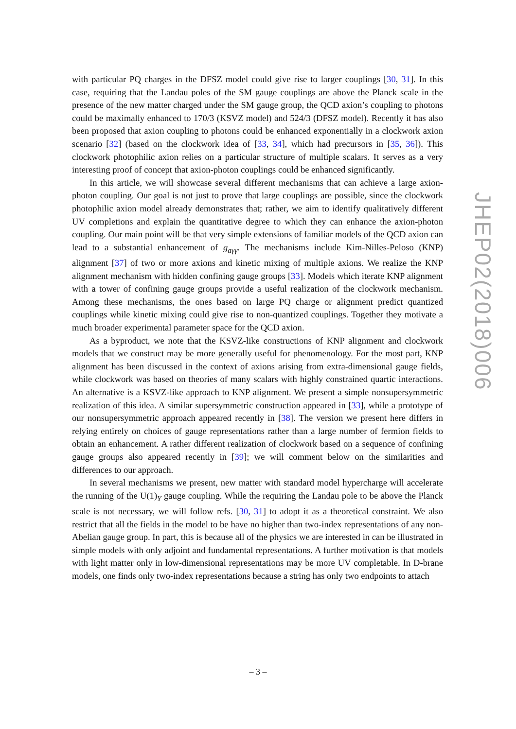with particular PQ charges in the DFSZ model could give rise to larger couplings [30, 31]. In this case, requiring that the Landau poles of the SM gauge couplings are above the Planck scale in the presence of the new matter charged under the SM gauge group, the QCD axion’s coupling to photons could be maximally enhanced to 170/3 (KSVZ model) and 524/3 (DFSZ model). Recently it has also been proposed that axion coupling to photons could be enhanced exponentially in a clockwork axion scenario [32] (based on the clockwork idea of [33, 34], which had precursors in [35, 36]). This clockwork photophilic axion relies on a particular structure of multiple scalars. It serves as a very interesting proof of concept that axion-photon couplings could be enhanced significantly.
In this article, we will showcase several different mechanisms that can achieve a large axion-photon coupling. Our goal is not just to prove that large couplings are possible, since the clockwork photophilic axion model already demonstrates that; rather, we aim to identify qualitatively different UV completions and explain the quantitative degree to which they can enhance the axion-photon coupling. Our main point will be that very simple extensions of familiar models of the QCD axion can lead to a substantial enhancement of g<sub>aγγ</sub>. The mechanisms include Kim-Nilles-Peloso (KNP) alignment [37] of two or more axions and kinetic mixing of multiple axions. We realize the KNP alignment mechanism with hidden confining gauge groups [33]. Models which iterate KNP alignment with a tower of confining gauge groups provide a useful realization of the clockwork mechanism. Among these mechanisms, the ones based on large PQ charge or alignment predict quantized couplings while kinetic mixing could give rise to non-quantized couplings. Together they motivate a much broader experimental parameter space for the QCD axion.
As a byproduct, we note that the KSVZ-like constructions of KNP alignment and clockwork models that we construct may be more generally useful for phenomenology. For the most part, KNP alignment has been discussed in the context of axions arising from extra-dimensional gauge fields, while clockwork was based on theories of many scalars with highly constrained quartic interactions. An alternative is a KSVZ-like approach to KNP alignment. We present a simple nonsupersymmetric realization of this idea. A similar supersymmetric construction appeared in [33], while a prototype of our nonsupersymmetric approach appeared recently in [38]. The version we present here differs in relying entirely on choices of gauge representations rather than a large number of fermion fields to obtain an enhancement. A rather different realization of clockwork based on a sequence of confining gauge groups also appeared recently in [39]; we will comment below on the similarities and differences to our approach.
In several mechanisms we present, new matter with standard model hypercharge will accelerate the running of the U(1)<sub>Y</sub> gauge coupling. While the requiring the Landau pole to be above the Planck scale is not necessary, we will follow refs. [30, 31] to adopt it as a theoretical constraint. We also restrict that all the fields in the model to be have no higher than two-index representations of any non-Abelian gauge group. In part, this is because all of the physics we are interested in can be illustrated in simple models with only adjoint and fundamental representations. A further motivation is that models with light matter only in low-dimensional representations may be more UV completable. In D-brane models, one finds only two-index representations because a string has only two endpoints to attach
JHEP02(2018)006
– 3 –